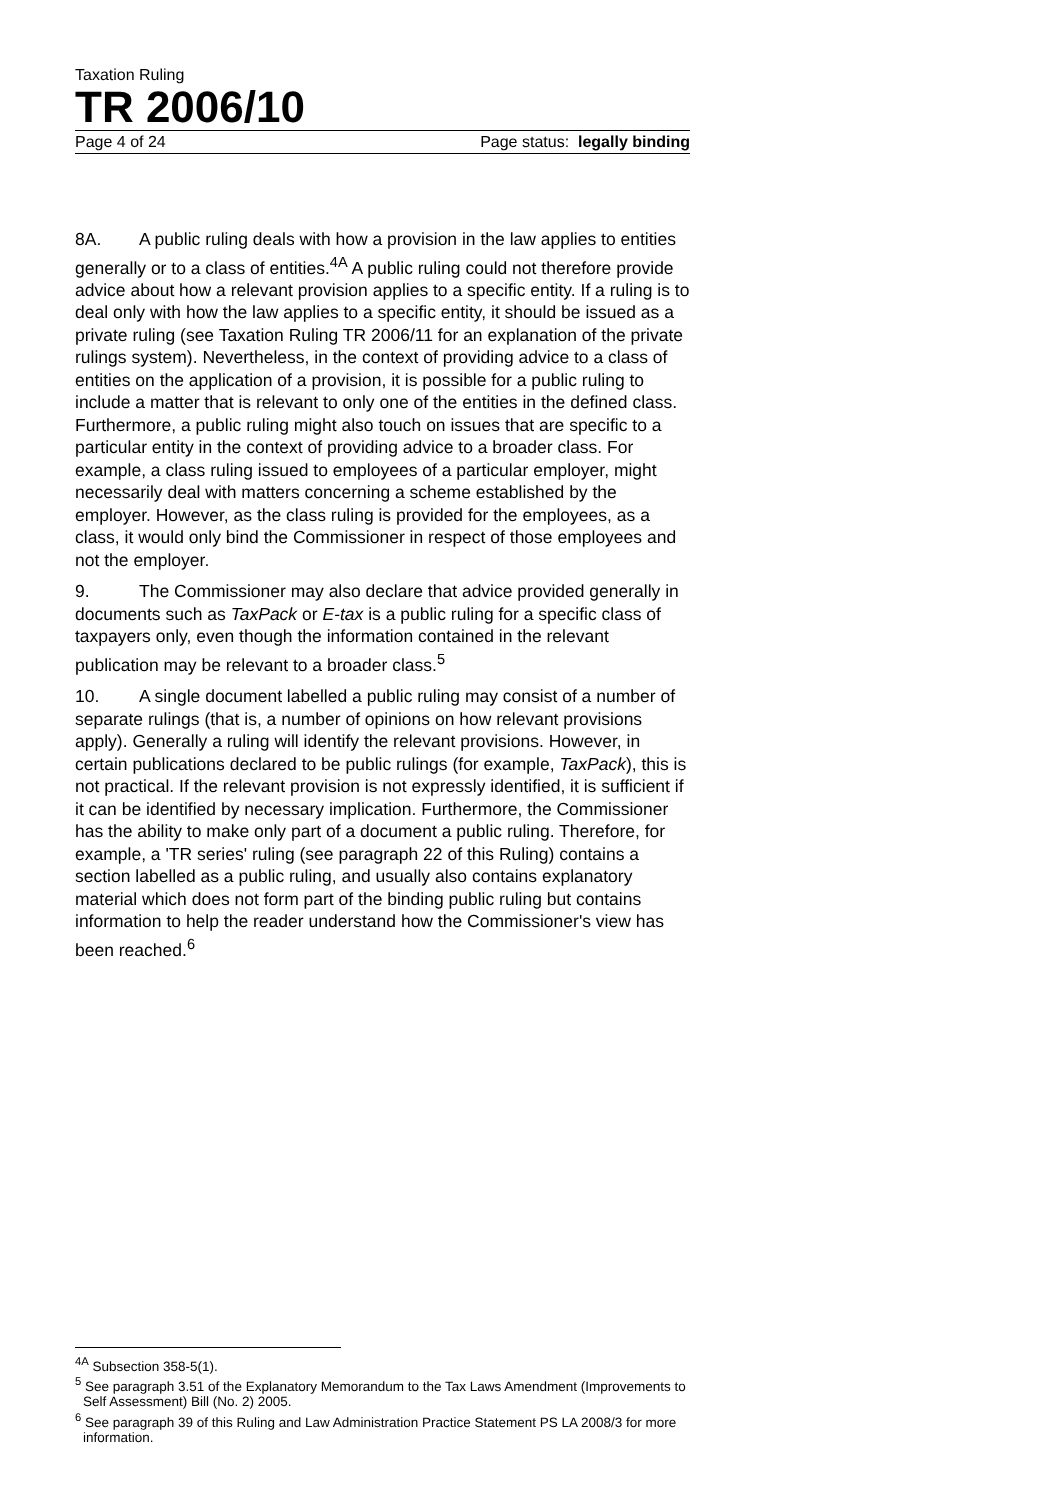Taxation Ruling
TR 2006/10
Page 4 of 24 Page status: legally binding
8A. A public ruling deals with how a provision in the law applies to entities generally or to a class of entities.<sup>4A</sup> A public ruling could not therefore provide advice about how a relevant provision applies to a specific entity. If a ruling is to deal only with how the law applies to a specific entity, it should be issued as a private ruling (see Taxation Ruling TR 2006/11 for an explanation of the private rulings system). Nevertheless, in the context of providing advice to a class of entities on the application of a provision, it is possible for a public ruling to include a matter that is relevant to only one of the entities in the defined class. Furthermore, a public ruling might also touch on issues that are specific to a particular entity in the context of providing advice to a broader class. For example, a class ruling issued to employees of a particular employer, might necessarily deal with matters concerning a scheme established by the employer. However, as the class ruling is provided for the employees, as a class, it would only bind the Commissioner in respect of those employees and not the employer.
9. The Commissioner may also declare that advice provided generally in documents such as TaxPack or E-tax is a public ruling for a specific class of taxpayers only, even though the information contained in the relevant publication may be relevant to a broader class.<sup>5</sup>
10. A single document labelled a public ruling may consist of a number of separate rulings (that is, a number of opinions on how relevant provisions apply). Generally a ruling will identify the relevant provisions. However, in certain publications declared to be public rulings (for example, TaxPack), this is not practical. If the relevant provision is not expressly identified, it is sufficient if it can be identified by necessary implication. Furthermore, the Commissioner has the ability to make only part of a document a public ruling. Therefore, for example, a 'TR series' ruling (see paragraph 22 of this Ruling) contains a section labelled as a public ruling, and usually also contains explanatory material which does not form part of the binding public ruling but contains information to help the reader understand how the Commissioner's view has been reached.<sup>6</sup>
<sup>4A</sup> Subsection 358-5(1).
<sup>5</sup> See paragraph 3.51 of the Explanatory Memorandum to the Tax Laws Amendment (Improvements to Self Assessment) Bill (No. 2) 2005.
<sup>6</sup> See paragraph 39 of this Ruling and Law Administration Practice Statement PS LA 2008/3 for more information.